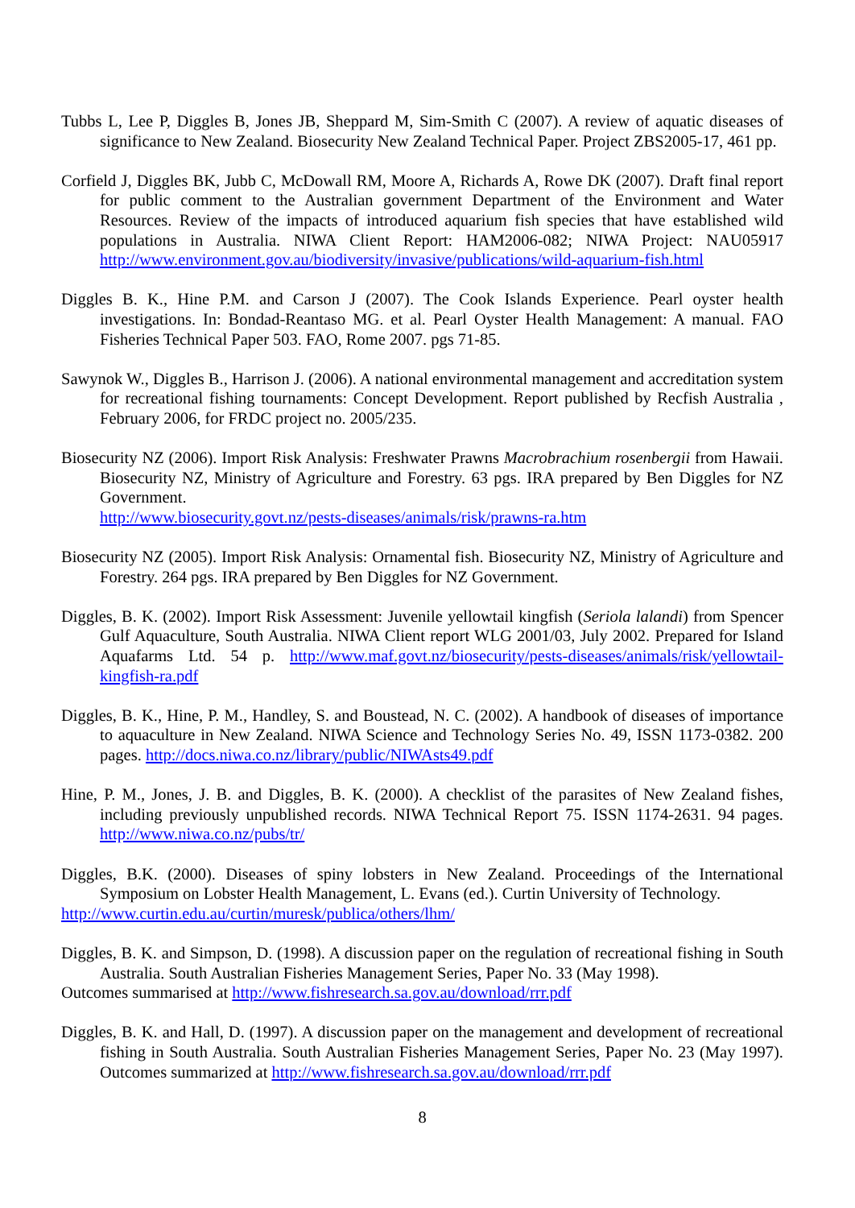Tubbs L, Lee P, Diggles B, Jones JB, Sheppard M, Sim-Smith C (2007). A review of aquatic diseases of significance to New Zealand. Biosecurity New Zealand Technical Paper. Project ZBS2005-17, 461 pp.
Corfield J, Diggles BK, Jubb C, McDowall RM, Moore A, Richards A, Rowe DK (2007). Draft final report for public comment to the Australian government Department of the Environment and Water Resources. Review of the impacts of introduced aquarium fish species that have established wild populations in Australia. NIWA Client Report: HAM2006-082; NIWA Project: NAU05917 http://www.environment.gov.au/biodiversity/invasive/publications/wild-aquarium-fish.html
Diggles B. K., Hine P.M. and Carson J (2007). The Cook Islands Experience. Pearl oyster health investigations. In: Bondad-Reantaso MG. et al. Pearl Oyster Health Management: A manual. FAO Fisheries Technical Paper 503. FAO, Rome 2007. pgs 71-85.
Sawynok W., Diggles B., Harrison J. (2006). A national environmental management and accreditation system for recreational fishing tournaments: Concept Development. Report published by Recfish Australia , February 2006, for FRDC project no. 2005/235.
Biosecurity NZ (2006). Import Risk Analysis: Freshwater Prawns Macrobrachium rosenbergii from Hawaii. Biosecurity NZ, Ministry of Agriculture and Forestry. 63 pgs. IRA prepared by Ben Diggles for NZ Government.
http://www.biosecurity.govt.nz/pests-diseases/animals/risk/prawns-ra.htm
Biosecurity NZ (2005). Import Risk Analysis: Ornamental fish. Biosecurity NZ, Ministry of Agriculture and Forestry. 264 pgs. IRA prepared by Ben Diggles for NZ Government.
Diggles, B. K. (2002). Import Risk Assessment: Juvenile yellowtail kingfish (Seriola lalandi) from Spencer Gulf Aquaculture, South Australia. NIWA Client report WLG 2001/03, July 2002. Prepared for Island Aquafarms Ltd. 54 p. http://www.maf.govt.nz/biosecurity/pests-diseases/animals/risk/yellowtail-kingfish-ra.pdf
Diggles, B. K., Hine, P. M., Handley, S. and Boustead, N. C. (2002). A handbook of diseases of importance to aquaculture in New Zealand. NIWA Science and Technology Series No. 49, ISSN 1173-0382. 200 pages. http://docs.niwa.co.nz/library/public/NIWAsts49.pdf
Hine, P. M., Jones, J. B. and Diggles, B. K. (2000). A checklist of the parasites of New Zealand fishes, including previously unpublished records. NIWA Technical Report 75. ISSN 1174-2631. 94 pages. http://www.niwa.co.nz/pubs/tr/
Diggles, B.K. (2000). Diseases of spiny lobsters in New Zealand. Proceedings of the International Symposium on Lobster Health Management, L. Evans (ed.). Curtin University of Technology.
http://www.curtin.edu.au/curtin/muresk/publica/others/lhm/
Diggles, B. K. and Simpson, D. (1998). A discussion paper on the regulation of recreational fishing in South Australia. South Australian Fisheries Management Series, Paper No. 33 (May 1998).
Outcomes summarised at http://www.fishresearch.sa.gov.au/download/rrr.pdf
Diggles, B. K. and Hall, D. (1997). A discussion paper on the management and development of recreational fishing in South Australia. South Australian Fisheries Management Series, Paper No. 23 (May 1997). Outcomes summarized at http://www.fishresearch.sa.gov.au/download/rrr.pdf
8